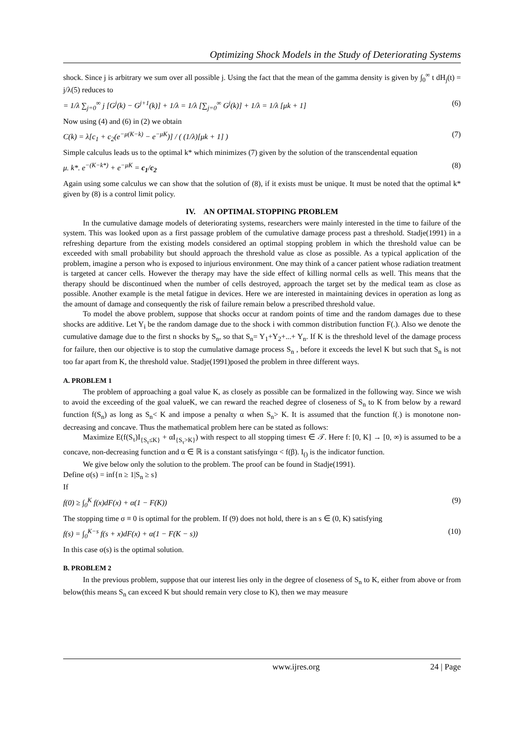Optimizing Shock Models in the Study of Deteriorating Systems
shock. Since j is arbitrary we sum over all possible j. Using the fact that the mean of the gamma density is given by ∫<sub>0</sub><sup>∞</sup> t dH<sub>j</sub>(t) = j/λ(5) reduces to
= 1/λ ∑<sub>j=0</sub><sup>∞</sup> j [G<sup>j</sup>(k) − G<sup>j+1</sup>(k)] + 1/λ = 1/λ [∑<sub>j=0</sub><sup>∞</sup> G<sup>j</sup>(k)] + 1/λ = 1/λ [μk + 1] (6)
Now using (4) and (6) in (2) we obtain
C(k) = λ[c<sub>1</sub> + c<sub>2</sub>(e<sup>−μ(K−k)</sup> − e<sup>−μK</sup>)] / ( (1/λ)[μk + 1] ) (7)
Simple calculus leads us to the optimal k* which minimizes (7) given by the solution of the transcendental equation
μ. k*. e<sup>−(K−k*)</sup> + e<sup>−μK</sup> = c<sub>1</sub>/c<sub>2</sub> (8)
Again using some calculus we can show that the solution of (8), if it exists must be unique. It must be noted that the optimal k* given by (8) is a control limit policy.
IV. AN OPTIMAL STOPPING PROBLEM
In the cumulative damage models of deteriorating systems, researchers were mainly interested in the time to failure of the system. This was looked upon as a first passage problem of the cumulative damage process past a threshold. Stadje(1991) in a refreshing departure from the existing models considered an optimal stopping problem in which the threshold value can be exceeded with small probability but should approach the threshold value as close as possible. As a typical application of the problem, imagine a person who is exposed to injurious environment. One may think of a cancer patient whose radiation treatment is targeted at cancer cells. However the therapy may have the side effect of killing normal cells as well. This means that the therapy should be discontinued when the number of cells destroyed, approach the target set by the medical team as close as possible. Another example is the metal fatigue in devices. Here we are interested in maintaining devices in operation as long as the amount of damage and consequently the risk of failure remain below a prescribed threshold value.
To model the above problem, suppose that shocks occur at random points of time and the random damages due to these shocks are additive. Let Y<sub>i</sub> be the random damage due to the shock i with common distribution function F(.). Also we denote the cumulative damage due to the first n shocks by S<sub>n</sub>, so that S<sub>n</sub>= Y<sub>1</sub>+Y<sub>2</sub>+...+ Y<sub>n</sub>. If K is the threshold level of the damage process for failure, then our objective is to stop the cumulative damage process S<sub>n</sub> , before it exceeds the level K but such that S<sub>n</sub> is not too far apart from K, the threshold value. Stadje(1991)posed the problem in three different ways.
A. PROBLEM 1
The problem of approaching a goal value K, as closely as possible can be formalized in the following way. Since we wish to avoid the exceeding of the goal valueK, we can reward the reached degree of closeness of S<sub>n</sub> to K from below by a reward function f(S<sub>n</sub>) as long as S<sub>n</sub>< K and impose a penalty α when S<sub>n</sub>> K. It is assumed that the function f(.) is monotone non-decreasing and concave. Thus the mathematical problem here can be stated as follows:
Maximize E(f(S<sub>τ</sub>)I<sub>{S<sub>τ</sub>≤K}</sub> + αI<sub>{S<sub>τ</sub>>K}</sub>) with respect to all stopping timesτ ∈ 𝒯. Here f: [0, K] → [0, ∞) is assumed to be a concave, non-decreasing function and α ∈ ℝ is a constant satisfyingα < f(β). I<sub>()</sub> is the indicator function.
We give below only the solution to the problem. The proof can be found in Stadje(1991).
Define σ(s) = inf{n ≥ 1|S<sub>n</sub> ≥ s}
If
f(0) ≥ ∫<sub>0</sub><sup>K</sup> f(x)dF(x) + α(1 − F(K)) (9)
The stopping time σ ≡ 0 is optimal for the problem. If (9) does not hold, there is an s ∈ (0, K) satisfying
f(s) = ∫<sub>0</sub><sup>K−s</sup> f(s + x)dF(x) + α(1 − F(K − s)) (10)
In this case σ(s) is the optimal solution.
B. PROBLEM 2
In the previous problem, suppose that our interest lies only in the degree of closeness of S<sub>n</sub> to K, either from above or from below(this means S<sub>n</sub> can exceed K but should remain very close to K), then we may measure
www.ijres.org 24 | Page